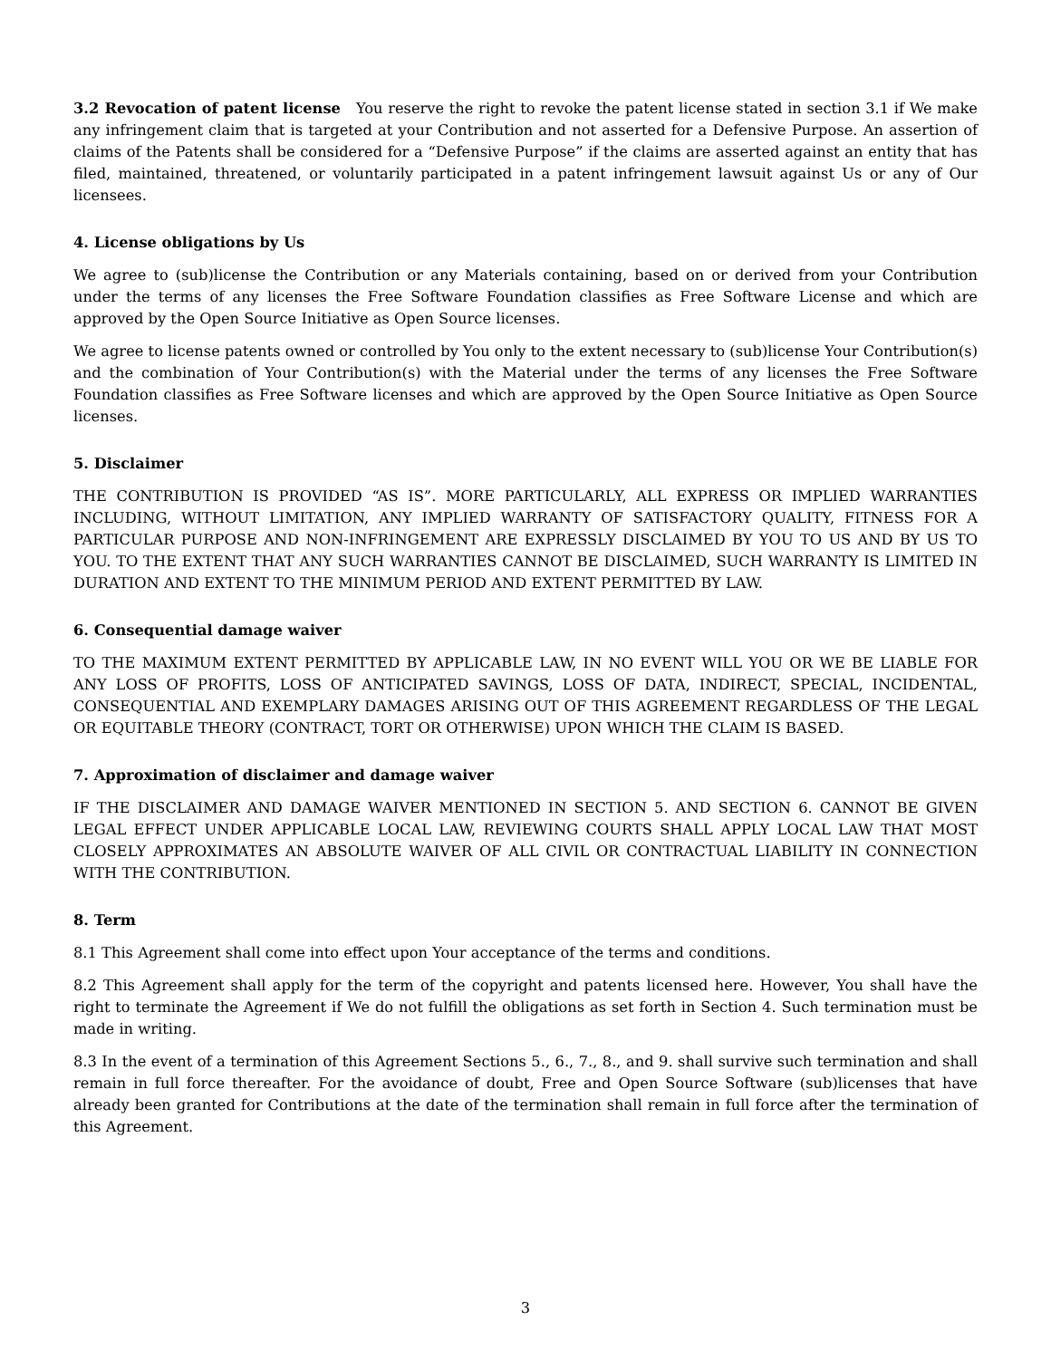3.2 Revocation of patent license You reserve the right to revoke the patent license stated in section 3.1 if We make any infringement claim that is targeted at your Contribution and not asserted for a Defensive Purpose. An assertion of claims of the Patents shall be considered for a “Defensive Purpose” if the claims are asserted against an entity that has filed, maintained, threatened, or voluntarily participated in a patent infringement lawsuit against Us or any of Our licensees.
4. License obligations by Us
We agree to (sub)license the Contribution or any Materials containing, based on or derived from your Contribution under the terms of any licenses the Free Software Foundation classifies as Free Software License and which are approved by the Open Source Initiative as Open Source licenses.
We agree to license patents owned or controlled by You only to the extent necessary to (sub)license Your Contribution(s) and the combination of Your Contribution(s) with the Material under the terms of any licenses the Free Software Foundation classifies as Free Software licenses and which are approved by the Open Source Initiative as Open Source licenses.
5. Disclaimer
THE CONTRIBUTION IS PROVIDED “AS IS”. MORE PARTICULARLY, ALL EXPRESS OR IMPLIED WARRANTIES INCLUDING, WITHOUT LIMITATION, ANY IMPLIED WARRANTY OF SATISFACTORY QUALITY, FITNESS FOR A PARTICULAR PURPOSE AND NON-INFRINGEMENT ARE EXPRESSLY DISCLAIMED BY YOU TO US AND BY US TO YOU. TO THE EXTENT THAT ANY SUCH WARRANTIES CANNOT BE DISCLAIMED, SUCH WARRANTY IS LIMITED IN DURATION AND EXTENT TO THE MINIMUM PERIOD AND EXTENT PERMITTED BY LAW.
6. Consequential damage waiver
TO THE MAXIMUM EXTENT PERMITTED BY APPLICABLE LAW, IN NO EVENT WILL YOU OR WE BE LIABLE FOR ANY LOSS OF PROFITS, LOSS OF ANTICIPATED SAVINGS, LOSS OF DATA, INDIRECT, SPECIAL, INCIDENTAL, CONSEQUENTIAL AND EXEMPLARY DAMAGES ARISING OUT OF THIS AGREEMENT REGARDLESS OF THE LEGAL OR EQUITABLE THEORY (CONTRACT, TORT OR OTHERWISE) UPON WHICH THE CLAIM IS BASED.
7. Approximation of disclaimer and damage waiver
IF THE DISCLAIMER AND DAMAGE WAIVER MENTIONED IN SECTION 5. AND SECTION 6. CANNOT BE GIVEN LEGAL EFFECT UNDER APPLICABLE LOCAL LAW, REVIEWING COURTS SHALL APPLY LOCAL LAW THAT MOST CLOSELY APPROXIMATES AN ABSOLUTE WAIVER OF ALL CIVIL OR CONTRACTUAL LIABILITY IN CONNECTION WITH THE CONTRIBUTION.
8. Term
8.1 This Agreement shall come into effect upon Your acceptance of the terms and conditions.
8.2 This Agreement shall apply for the term of the copyright and patents licensed here. However, You shall have the right to terminate the Agreement if We do not fulfill the obligations as set forth in Section 4. Such termination must be made in writing.
8.3 In the event of a termination of this Agreement Sections 5., 6., 7., 8., and 9. shall survive such termination and shall remain in full force thereafter. For the avoidance of doubt, Free and Open Source Software (sub)licenses that have already been granted for Contributions at the date of the termination shall remain in full force after the termination of this Agreement.
3